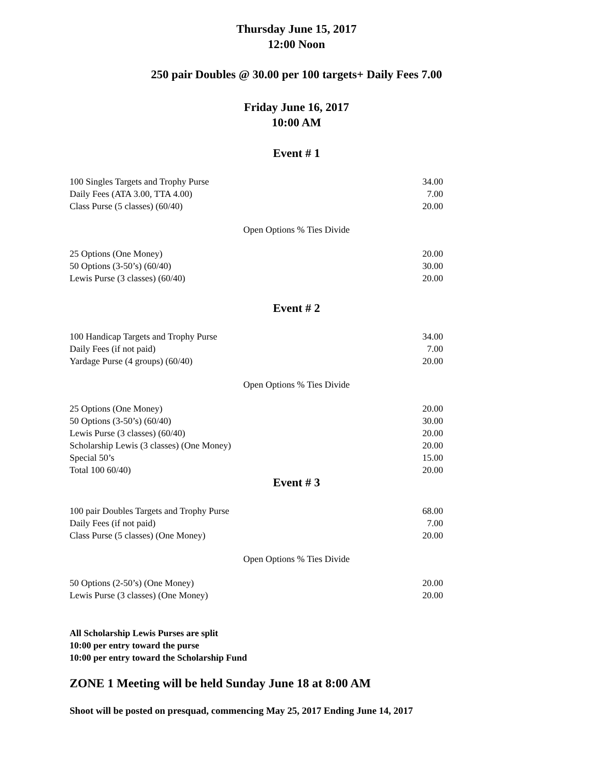Thursday June 15, 2017
12:00 Noon
250 pair Doubles @ 30.00 per 100 targets+ Daily Fees 7.00
Friday June 16, 2017
10:00 AM
Event # 1
| 100 Singles Targets and Trophy Purse | 34.00 |
| Daily Fees (ATA 3.00, TTA 4.00) | 7.00 |
| Class Purse (5 classes) (60/40) | 20.00 |
Open Options % Ties Divide
| 25 Options (One Money) | 20.00 |
| 50 Options (3-50’s) (60/40) | 30.00 |
| Lewis Purse (3 classes) (60/40) | 20.00 |
Event # 2
| 100 Handicap Targets and Trophy Purse | 34.00 |
| Daily Fees (if not paid) | 7.00 |
| Yardage Purse (4 groups) (60/40) | 20.00 |
Open Options % Ties Divide
| 25 Options (One Money) | 20.00 |
| 50 Options (3-50’s) (60/40) | 30.00 |
| Lewis Purse (3 classes) (60/40) | 20.00 |
| Scholarship Lewis (3 classes) (One Money) | 20.00 |
| Special 50’s | 15.00 |
| Total 100 60/40) | 20.00 |
Event # 3
| 100 pair Doubles Targets and Trophy Purse | 68.00 |
| Daily Fees (if not paid) | 7.00 |
| Class Purse (5 classes) (One Money) | 20.00 |
Open Options % Ties Divide
| 50 Options (2-50’s) (One Money) | 20.00 |
| Lewis Purse (3 classes) (One Money) | 20.00 |
All Scholarship Lewis Purses are split
10:00 per entry toward the purse
10:00 per entry toward the Scholarship Fund
ZONE 1 Meeting will be held Sunday June 18 at 8:00 AM
Shoot will be posted on presquad, commencing May 25, 2017 Ending June 14, 2017